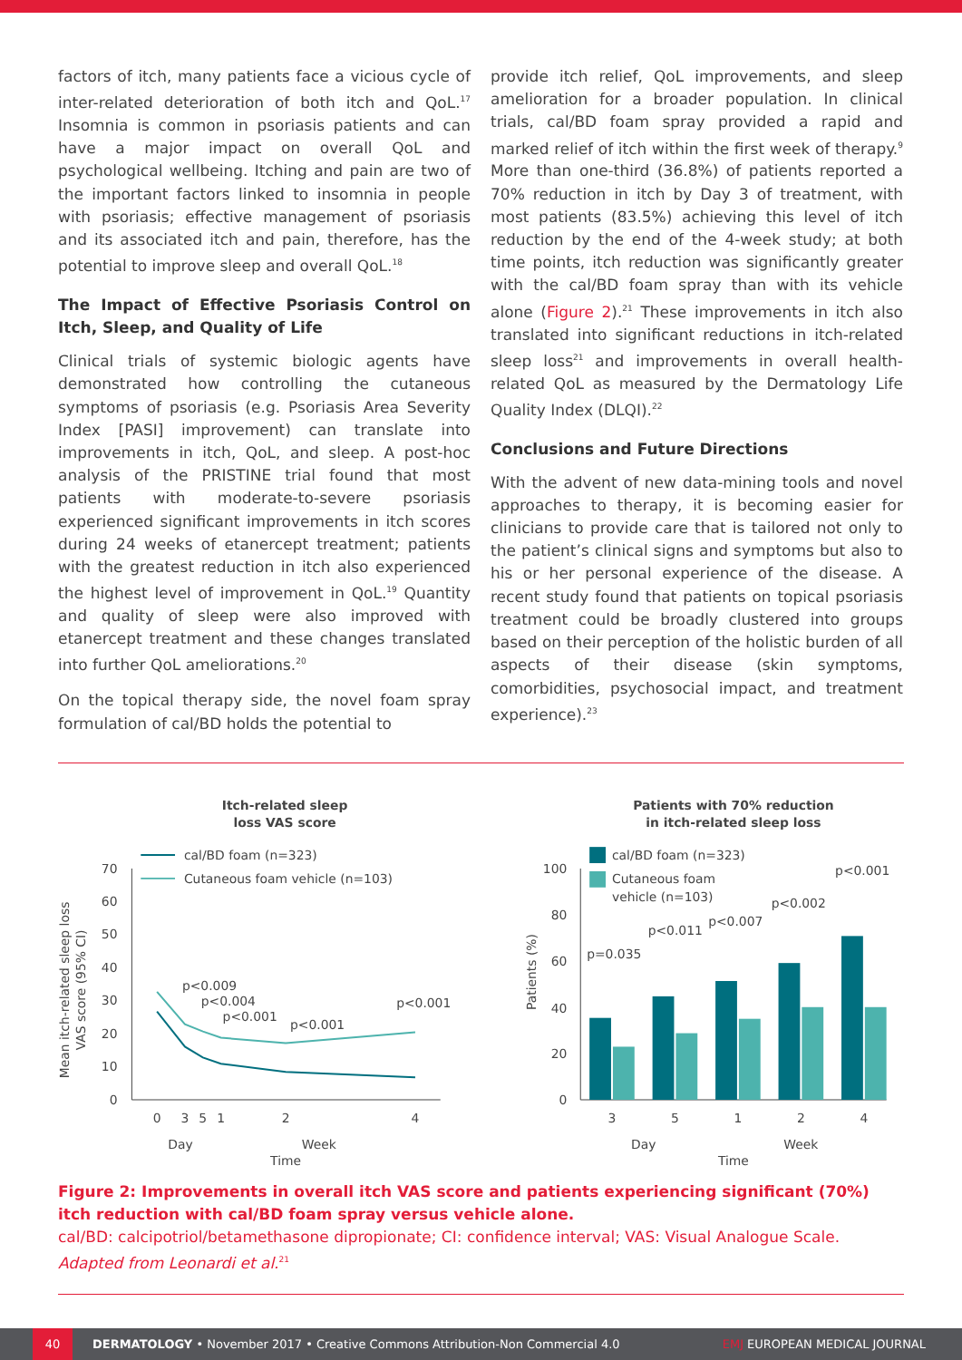factors of itch, many patients face a vicious cycle of inter-related deterioration of both itch and QoL.<sup>17</sup> Insomnia is common in psoriasis patients and can have a major impact on overall QoL and psychological wellbeing. Itching and pain are two of the important factors linked to insomnia in people with psoriasis; effective management of psoriasis and its associated itch and pain, therefore, has the potential to improve sleep and overall QoL.<sup>18</sup>
The Impact of Effective Psoriasis Control on Itch, Sleep, and Quality of Life
Clinical trials of systemic biologic agents have demonstrated how controlling the cutaneous symptoms of psoriasis (e.g. Psoriasis Area Severity Index [PASI] improvement) can translate into improvements in itch, QoL, and sleep. A post-hoc analysis of the PRISTINE trial found that most patients with moderate-to-severe psoriasis experienced significant improvements in itch scores during 24 weeks of etanercept treatment; patients with the greatest reduction in itch also experienced the highest level of improvement in QoL.<sup>19</sup> Quantity and quality of sleep were also improved with etanercept treatment and these changes translated into further QoL ameliorations.<sup>20</sup>
On the topical therapy side, the novel foam spray formulation of cal/BD holds the potential to
provide itch relief, QoL improvements, and sleep amelioration for a broader population. In clinical trials, cal/BD foam spray provided a rapid and marked relief of itch within the first week of therapy.<sup>9</sup> More than one-third (36.8%) of patients reported a 70% reduction in itch by Day 3 of treatment, with most patients (83.5%) achieving this level of itch reduction by the end of the 4-week study; at both time points, itch reduction was significantly greater with the cal/BD foam spray than with its vehicle alone (Figure 2).<sup>21</sup> These improvements in itch also translated into significant reductions in itch-related sleep loss<sup>21</sup> and improvements in overall health-related QoL as measured by the Dermatology Life Quality Index (DLQI).<sup>22</sup>
Conclusions and Future Directions
With the advent of new data-mining tools and novel approaches to therapy, it is becoming easier for clinicians to provide care that is tailored not only to the patient’s clinical signs and symptoms but also to his or her personal experience of the disease. A recent study found that patients on topical psoriasis treatment could be broadly clustered into groups based on their perception of the holistic burden of all aspects of their disease (skin symptoms, comorbidities, psychosocial impact, and treatment experience).<sup>23</sup>
Itch-related sleep
loss VAS score
cal/BD foam (n=323)
Cutaneous foam vehicle (n=103)
70
60
50
40
30
20
10
0
Mean itch-related sleep loss
VAS score (95% CI)
p<0.009
p<0.004
p<0.001
p<0.001
p<0.001
0
3
5
1
2
4
Day
Week
Time
Patients with 70% reduction
in itch-related sleep loss
cal/BD foam (n=323)
Cutaneous foam
vehicle (n=103)
100
80
60
40
20
0
Patients (%)
p=0.035
p<0.011
p<0.007
p<0.002
p<0.001
3
5
1
2
4
Day
Week
Time
Figure 2: Improvements in overall itch VAS score and patients experiencing significant (70%) itch reduction with cal/BD foam spray versus vehicle alone.
cal/BD: calcipotriol/betamethasone dipropionate; CI: confidence interval; VAS: Visual Analogue Scale.
Adapted from Leonardi et al.<sup>21</sup>
40
DERMATOLOGY • November 2017 • Creative Commons Attribution-Non Commercial 4.0 EMJ EUROPEAN MEDICAL JOURNAL